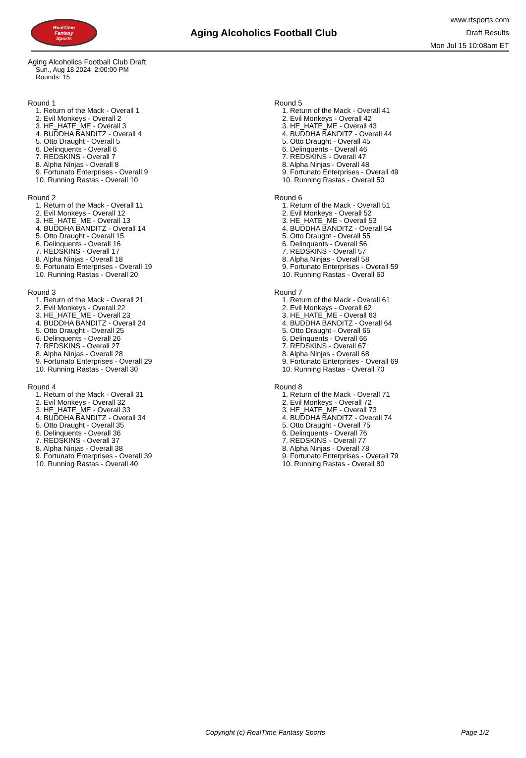RealTime
Fantasy
Sports
Aging Alcoholics Football Club
www.rtsports.com
Draft Results
Mon Jul 15 10:08am ET
Aging Alcoholics Football Club Draft
Sun., Aug 18 2024 2:00:00 PM
Rounds: 15
Round 1
1. Return of the Mack - Overall 1
2. Evil Monkeys - Overall 2
3. HE_HATE_ME - Overall 3
4. BUDDHA BANDITZ - Overall 4
5. Otto Draught - Overall 5
6. Delinquents - Overall 6
7. REDSKINS - Overall 7
8. Alpha Ninjas - Overall 8
9. Fortunato Enterprises - Overall 9
10. Running Rastas - Overall 10
Round 2
1. Return of the Mack - Overall 11
2. Evil Monkeys - Overall 12
3. HE_HATE_ME - Overall 13
4. BUDDHA BANDITZ - Overall 14
5. Otto Draught - Overall 15
6. Delinquents - Overall 16
7. REDSKINS - Overall 17
8. Alpha Ninjas - Overall 18
9. Fortunato Enterprises - Overall 19
10. Running Rastas - Overall 20
Round 3
1. Return of the Mack - Overall 21
2. Evil Monkeys - Overall 22
3. HE_HATE_ME - Overall 23
4. BUDDHA BANDITZ - Overall 24
5. Otto Draught - Overall 25
6. Delinquents - Overall 26
7. REDSKINS - Overall 27
8. Alpha Ninjas - Overall 28
9. Fortunato Enterprises - Overall 29
10. Running Rastas - Overall 30
Round 4
1. Return of the Mack - Overall 31
2. Evil Monkeys - Overall 32
3. HE_HATE_ME - Overall 33
4. BUDDHA BANDITZ - Overall 34
5. Otto Draught - Overall 35
6. Delinquents - Overall 36
7. REDSKINS - Overall 37
8. Alpha Ninjas - Overall 38
9. Fortunato Enterprises - Overall 39
10. Running Rastas - Overall 40
Round 5
1. Return of the Mack - Overall 41
2. Evil Monkeys - Overall 42
3. HE_HATE_ME - Overall 43
4. BUDDHA BANDITZ - Overall 44
5. Otto Draught - Overall 45
6. Delinquents - Overall 46
7. REDSKINS - Overall 47
8. Alpha Ninjas - Overall 48
9. Fortunato Enterprises - Overall 49
10. Running Rastas - Overall 50
Round 6
1. Return of the Mack - Overall 51
2. Evil Monkeys - Overall 52
3. HE_HATE_ME - Overall 53
4. BUDDHA BANDITZ - Overall 54
5. Otto Draught - Overall 55
6. Delinquents - Overall 56
7. REDSKINS - Overall 57
8. Alpha Ninjas - Overall 58
9. Fortunato Enterprises - Overall 59
10. Running Rastas - Overall 60
Round 7
1. Return of the Mack - Overall 61
2. Evil Monkeys - Overall 62
3. HE_HATE_ME - Overall 63
4. BUDDHA BANDITZ - Overall 64
5. Otto Draught - Overall 65
6. Delinquents - Overall 66
7. REDSKINS - Overall 67
8. Alpha Ninjas - Overall 68
9. Fortunato Enterprises - Overall 69
10. Running Rastas - Overall 70
Round 8
1. Return of the Mack - Overall 71
2. Evil Monkeys - Overall 72
3. HE_HATE_ME - Overall 73
4. BUDDHA BANDITZ - Overall 74
5. Otto Draught - Overall 75
6. Delinquents - Overall 76
7. REDSKINS - Overall 77
8. Alpha Ninjas - Overall 78
9. Fortunato Enterprises - Overall 79
10. Running Rastas - Overall 80
Copyright (c) RealTime Fantasy Sports Page 1/2